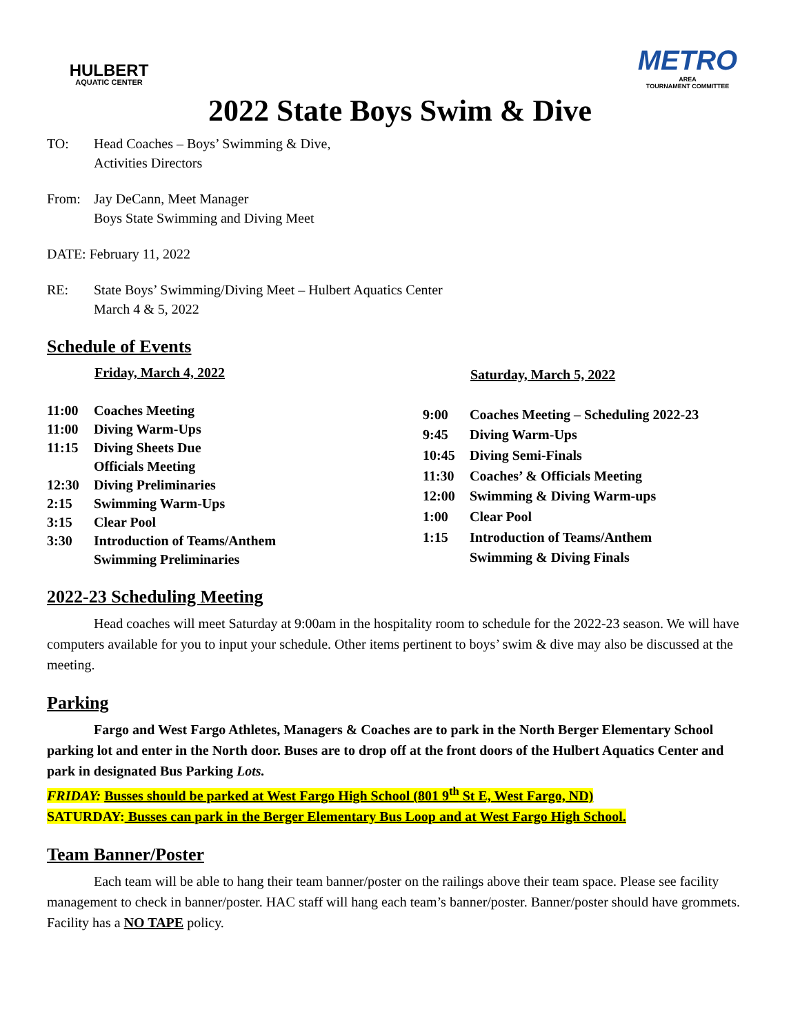HULBERT
AQUATIC CENTER
METRO
AREA
TOURNAMENT COMMITTEE
2022 State Boys Swim & Dive
TO: Head Coaches – Boys’ Swimming & Dive,
Activities Directors
From: Jay DeCann, Meet Manager
Boys State Swimming and Diving Meet
DATE: February 11, 2022
RE: State Boys’ Swimming/Diving Meet – Hulbert Aquatics Center
March 4 & 5, 2022
Schedule of Events
| | Friday, March 4, 2022 |
| --- | --- |
| 11:00 | Coaches Meeting |
| 11:00 | Diving Warm-Ups |
| 11:15 | Diving Sheets Due |
| | Officials Meeting |
| 12:30 | Diving Preliminaries |
| 2:15 | Swimming Warm-Ups |
| 3:15 | Clear Pool |
| 3:30 | Introduction of Teams/Anthem |
| | Swimming Preliminaries |
| | Saturday, March 5, 2022 |
| --- | --- |
| 9:00 | Coaches Meeting – Scheduling 2022-23 |
| 9:45 | Diving Warm-Ups |
| 10:45 | Diving Semi-Finals |
| 11:30 | Coaches’ & Officials Meeting |
| 12:00 | Swimming & Diving Warm-ups |
| 1:00 | Clear Pool |
| 1:15 | Introduction of Teams/Anthem |
| | Swimming & Diving Finals |
2022-23 Scheduling Meeting
Head coaches will meet Saturday at 9:00am in the hospitality room to schedule for the 2022-23 season. We will have computers available for you to input your schedule. Other items pertinent to boys’ swim & dive may also be discussed at the meeting.
Parking
Fargo and West Fargo Athletes, Managers & Coaches are to park in the North Berger Elementary School parking lot and enter in the North door. Buses are to drop off at the front doors of the Hulbert Aquatics Center and park in designated Bus Parking Lots.
FRIDAY: Busses should be parked at West Fargo High School (801 9<sup>th</sup> St E, West Fargo, ND)
SATURDAY: Busses can park in the Berger Elementary Bus Loop and at West Fargo High School.
Team Banner/Poster
Each team will be able to hang their team banner/poster on the railings above their team space. Please see facility management to check in banner/poster. HAC staff will hang each team’s banner/poster. Banner/poster should have grommets. Facility has a NO TAPE policy.